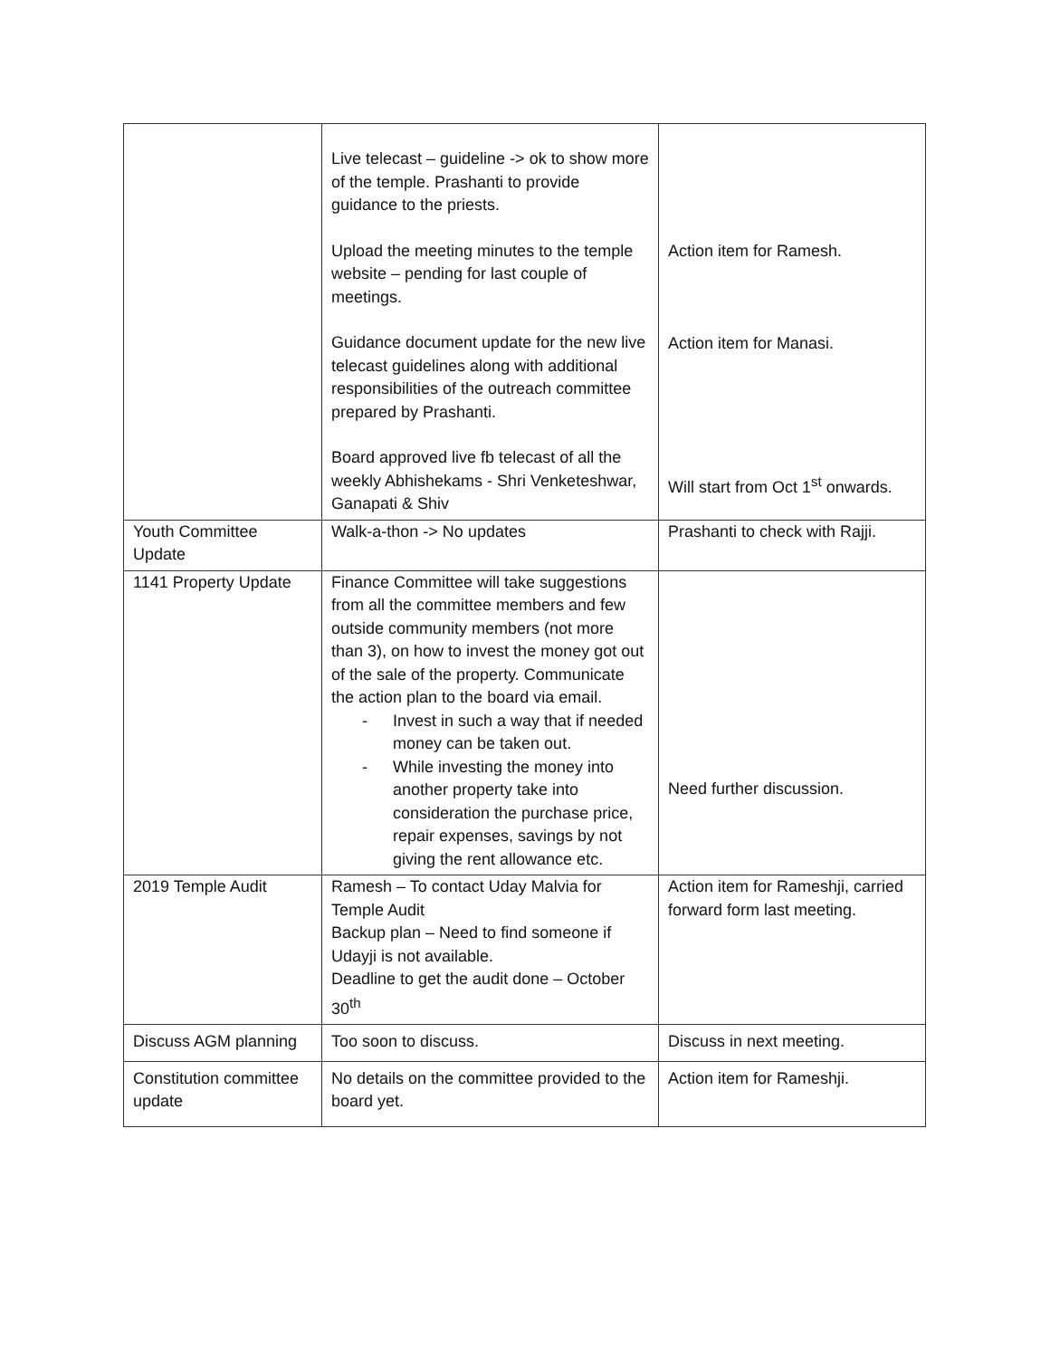| | Live telecast – guideline -> ok to show more of the temple. Prashanti to provide guidance to the priests. Upload the meeting minutes to the temple website – pending for last couple of meetings. Guidance document update for the new live telecast guidelines along with additional responsibilities of the outreach committee prepared by Prashanti. Board approved live fb telecast of all the weekly Abhishekams - Shri Venketeshwar, Ganapati & Shiv | Action item for Ramesh. Action item for Manasi. Will start from Oct 1<sup>st</sup> onwards. |
| Youth Committee Update | Walk-a-thon -> No updates | Prashanti to check with Rajji. |
| 1141 Property Update | Finance Committee will take suggestions from all the committee members and few outside community members (not more than 3), on how to invest the money got out of the sale of the property. Communicate the action plan to the board via email. - Invest in such a way that if needed money can be taken out. - While investing the money into another property take into consideration the purchase price, repair expenses, savings by not giving the rent allowance etc. | Need further discussion. |
| 2019 Temple Audit | Ramesh – To contact Uday Malvia for Temple Audit Backup plan – Need to find someone if Udayji is not available. Deadline to get the audit done – October 30<sup>th</sup> | Action item for Rameshji, carried forward form last meeting. |
| Discuss AGM planning | Too soon to discuss. | Discuss in next meeting. |
| Constitution committee update | No details on the committee provided to the board yet. | Action item for Rameshji. |